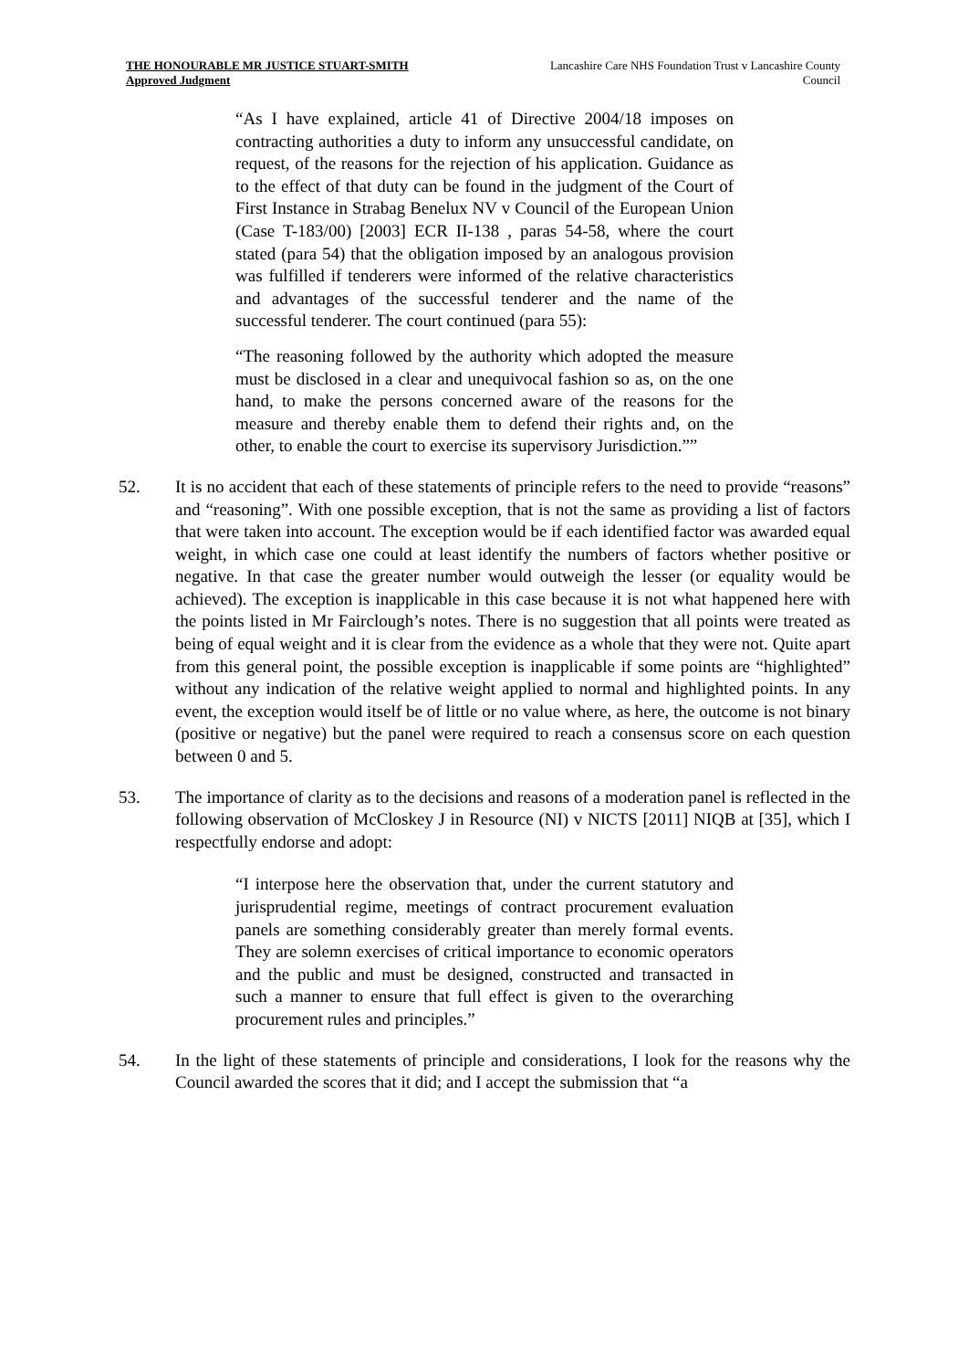THE HONOURABLE MR JUSTICE STUART-SMITH
Approved Judgment
Lancashire Care NHS Foundation Trust v Lancashire County Council
“As I have explained, article 41 of Directive 2004/18 imposes on contracting authorities a duty to inform any unsuccessful candidate, on request, of the reasons for the rejection of his application. Guidance as to the effect of that duty can be found in the judgment of the Court of First Instance in Strabag Benelux NV v Council of the European Union (Case T-183/00) [2003] ECR II-138 , paras 54-58, where the court stated (para 54) that the obligation imposed by an analogous provision was fulfilled if tenderers were informed of the relative characteristics and advantages of the successful tenderer and the name of the successful tenderer. The court continued (para 55):
“The reasoning followed by the authority which adopted the measure must be disclosed in a clear and unequivocal fashion so as, on the one hand, to make the persons concerned aware of the reasons for the measure and thereby enable them to defend their rights and, on the other, to enable the court to exercise its supervisory Jurisdiction.””
52. It is no accident that each of these statements of principle refers to the need to provide “reasons” and “reasoning”. With one possible exception, that is not the same as providing a list of factors that were taken into account. The exception would be if each identified factor was awarded equal weight, in which case one could at least identify the numbers of factors whether positive or negative. In that case the greater number would outweigh the lesser (or equality would be achieved). The exception is inapplicable in this case because it is not what happened here with the points listed in Mr Fairclough’s notes. There is no suggestion that all points were treated as being of equal weight and it is clear from the evidence as a whole that they were not. Quite apart from this general point, the possible exception is inapplicable if some points are “highlighted” without any indication of the relative weight applied to normal and highlighted points. In any event, the exception would itself be of little or no value where, as here, the outcome is not binary (positive or negative) but the panel were required to reach a consensus score on each question between 0 and 5.
53. The importance of clarity as to the decisions and reasons of a moderation panel is reflected in the following observation of McCloskey J in Resource (NI) v NICTS [2011] NIQB at [35], which I respectfully endorse and adopt:
“I interpose here the observation that, under the current statutory and jurisprudential regime, meetings of contract procurement evaluation panels are something considerably greater than merely formal events. They are solemn exercises of critical importance to economic operators and the public and must be designed, constructed and transacted in such a manner to ensure that full effect is given to the overarching procurement rules and principles.”
54. In the light of these statements of principle and considerations, I look for the reasons why the Council awarded the scores that it did; and I accept the submission that “a